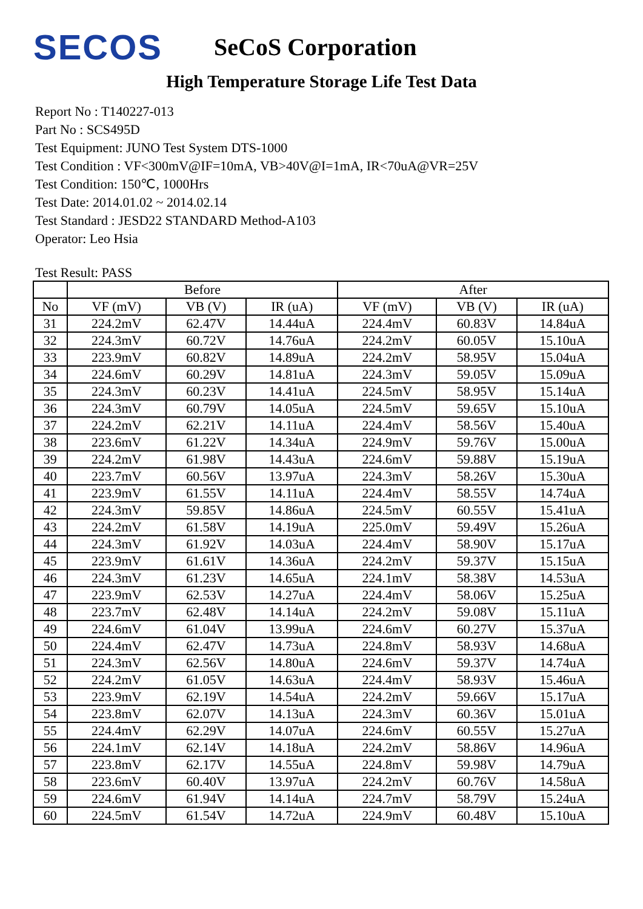SECOS
SeCoS Corporation
High Temperature Storage Life Test Data
Report No : T140227-013
Part No : SCS495D
Test Equipment: JUNO Test System DTS-1000
Test Condition : VF<300mV@IF=10mA, VB>40V@I=1mA, IR<70uA@VR=25V
Test Condition: 150℃, 1000Hrs
Test Date: 2014.01.02 ~ 2014.02.14
Test Standard : JESD22 STANDARD Method-A103
Operator: Leo Hsia
Test Result: PASS
| | Before | | | After | | |
| --- | --- | --- | --- | --- | --- | --- |
| No | VF (mV) | VB (V) | IR (uA) | VF (mV) | VB (V) | IR (uA) |
| 31 | 224.2mV | 62.47V | 14.44uA | 224.4mV | 60.83V | 14.84uA |
| 32 | 224.3mV | 60.72V | 14.76uA | 224.2mV | 60.05V | 15.10uA |
| 33 | 223.9mV | 60.82V | 14.89uA | 224.2mV | 58.95V | 15.04uA |
| 34 | 224.6mV | 60.29V | 14.81uA | 224.3mV | 59.05V | 15.09uA |
| 35 | 224.3mV | 60.23V | 14.41uA | 224.5mV | 58.95V | 15.14uA |
| 36 | 224.3mV | 60.79V | 14.05uA | 224.5mV | 59.65V | 15.10uA |
| 37 | 224.2mV | 62.21V | 14.11uA | 224.4mV | 58.56V | 15.40uA |
| 38 | 223.6mV | 61.22V | 14.34uA | 224.9mV | 59.76V | 15.00uA |
| 39 | 224.2mV | 61.98V | 14.43uA | 224.6mV | 59.88V | 15.19uA |
| 40 | 223.7mV | 60.56V | 13.97uA | 224.3mV | 58.26V | 15.30uA |
| 41 | 223.9mV | 61.55V | 14.11uA | 224.4mV | 58.55V | 14.74uA |
| 42 | 224.3mV | 59.85V | 14.86uA | 224.5mV | 60.55V | 15.41uA |
| 43 | 224.2mV | 61.58V | 14.19uA | 225.0mV | 59.49V | 15.26uA |
| 44 | 224.3mV | 61.92V | 14.03uA | 224.4mV | 58.90V | 15.17uA |
| 45 | 223.9mV | 61.61V | 14.36uA | 224.2mV | 59.37V | 15.15uA |
| 46 | 224.3mV | 61.23V | 14.65uA | 224.1mV | 58.38V | 14.53uA |
| 47 | 223.9mV | 62.53V | 14.27uA | 224.4mV | 58.06V | 15.25uA |
| 48 | 223.7mV | 62.48V | 14.14uA | 224.2mV | 59.08V | 15.11uA |
| 49 | 224.6mV | 61.04V | 13.99uA | 224.6mV | 60.27V | 15.37uA |
| 50 | 224.4mV | 62.47V | 14.73uA | 224.8mV | 58.93V | 14.68uA |
| 51 | 224.3mV | 62.56V | 14.80uA | 224.6mV | 59.37V | 14.74uA |
| 52 | 224.2mV | 61.05V | 14.63uA | 224.4mV | 58.93V | 15.46uA |
| 53 | 223.9mV | 62.19V | 14.54uA | 224.2mV | 59.66V | 15.17uA |
| 54 | 223.8mV | 62.07V | 14.13uA | 224.3mV | 60.36V | 15.01uA |
| 55 | 224.4mV | 62.29V | 14.07uA | 224.6mV | 60.55V | 15.27uA |
| 56 | 224.1mV | 62.14V | 14.18uA | 224.2mV | 58.86V | 14.96uA |
| 57 | 223.8mV | 62.17V | 14.55uA | 224.8mV | 59.98V | 14.79uA |
| 58 | 223.6mV | 60.40V | 13.97uA | 224.2mV | 60.76V | 14.58uA |
| 59 | 224.6mV | 61.94V | 14.14uA | 224.7mV | 58.79V | 15.24uA |
| 60 | 224.5mV | 61.54V | 14.72uA | 224.9mV | 60.48V | 15.10uA |